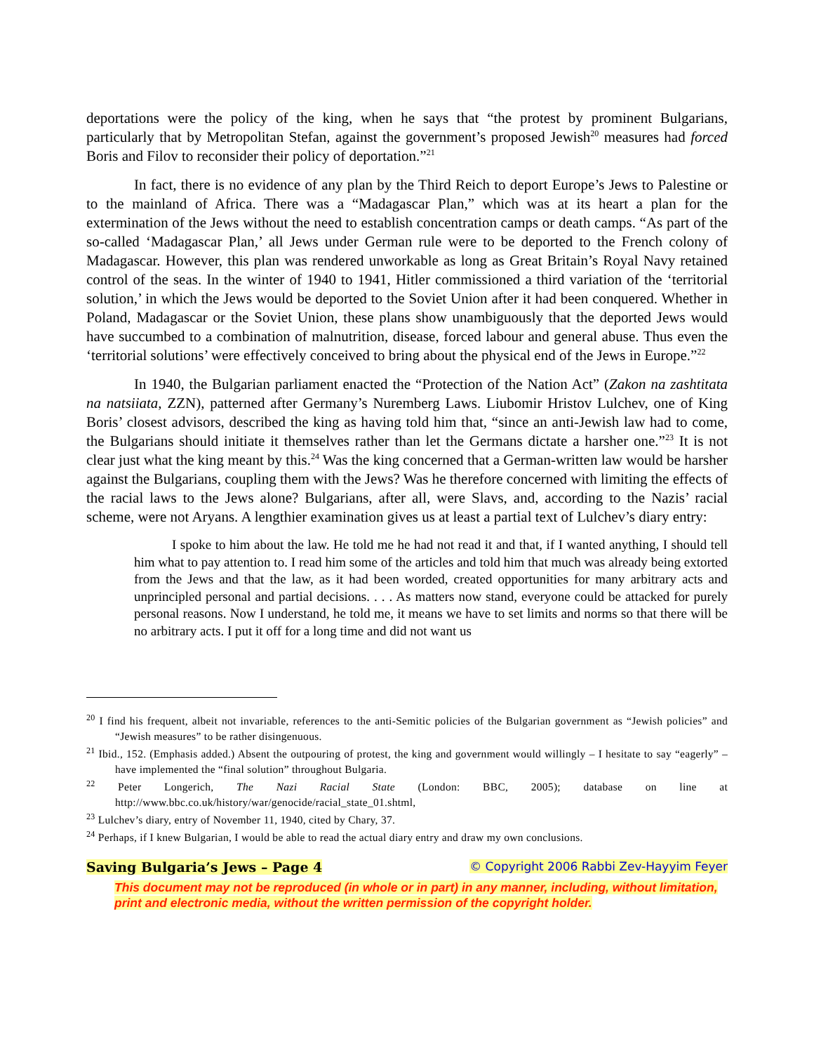deportations were the policy of the king, when he says that “the protest by prominent Bulgarians, particularly that by Metropolitan Stefan, against the government’s proposed Jewish<sup>20</sup> measures had forced Boris and Filov to reconsider their policy of deportation.”<sup>21</sup>
In fact, there is no evidence of any plan by the Third Reich to deport Europe’s Jews to Palestine or to the mainland of Africa. There was a “Madagascar Plan,” which was at its heart a plan for the extermination of the Jews without the need to establish concentration camps or death camps. “As part of the so-called ‘Madagascar Plan,’ all Jews under German rule were to be deported to the French colony of Madagascar. However, this plan was rendered unworkable as long as Great Britain’s Royal Navy retained control of the seas. In the winter of 1940 to 1941, Hitler commissioned a third variation of the ‘territorial solution,’ in which the Jews would be deported to the Soviet Union after it had been conquered. Whether in Poland, Madagascar or the Soviet Union, these plans show unambiguously that the deported Jews would have succumbed to a combination of malnutrition, disease, forced labour and general abuse. Thus even the ‘territorial solutions’ were effectively conceived to bring about the physical end of the Jews in Europe.”<sup>22</sup>
In 1940, the Bulgarian parliament enacted the “Protection of the Nation Act” (Zakon na zashtitata na natsiiata, ZZN), patterned after Germany’s Nuremberg Laws. Liubomir Hristov Lulchev, one of King Boris’ closest advisors, described the king as having told him that, “since an anti-Jewish law had to come, the Bulgarians should initiate it themselves rather than let the Germans dictate a harsher one.”<sup>23</sup> It is not clear just what the king meant by this.<sup>24</sup> Was the king concerned that a German-written law would be harsher against the Bulgarians, coupling them with the Jews? Was he therefore concerned with limiting the effects of the racial laws to the Jews alone? Bulgarians, after all, were Slavs, and, according to the Nazis’ racial scheme, were not Aryans. A lengthier examination gives us at least a partial text of Lulchev’s diary entry:
I spoke to him about the law. He told me he had not read it and that, if I wanted anything, I should tell him what to pay attention to. I read him some of the articles and told him that much was already being extorted from the Jews and that the law, as it had been worded, created opportunities for many arbitrary acts and unprincipled personal and partial decisions. . . . As matters now stand, everyone could be attacked for purely personal reasons. Now I understand, he told me, it means we have to set limits and norms so that there will be no arbitrary acts. I put it off for a long time and did not want us
<sup>20</sup> I find his frequent, albeit not invariable, references to the anti-Semitic policies of the Bulgarian government as “Jewish policies” and “Jewish measures” to be rather disingenuous.
<sup>21</sup> Ibid., 152. (Emphasis added.) Absent the outpouring of protest, the king and government would willingly – I hesitate to say “eagerly” – have implemented the “final solution” throughout Bulgaria.
<sup>22</sup> Peter Longerich, The Nazi Racial State (London: BBC, 2005); database on line at http://www.bbc.co.uk/history/war/genocide/racial_state_01.shtml,
<sup>23</sup> Lulchev’s diary, entry of November 11, 1940, cited by Chary, 37.
<sup>24</sup> Perhaps, if I knew Bulgarian, I would be able to read the actual diary entry and draw my own conclusions.
Saving Bulgaria’s Jews – Page 4 © Copyright 2006 Rabbi Zev-Hayyim Feyer
This document may not be reproduced (in whole or in part) in any manner, including, without limitation, print and electronic media, without the written permission of the copyright holder.